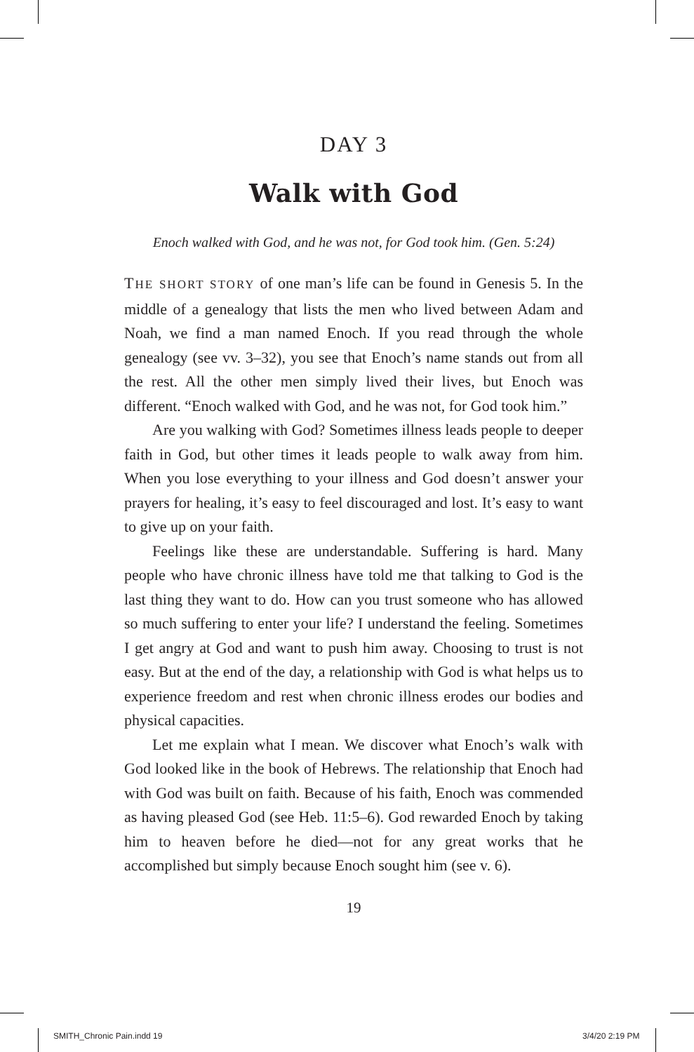DAY 3
Walk with God
Enoch walked with God, and he was not, for God took him. (Gen. 5:24)
THE SHORT STORY of one man’s life can be found in Genesis 5. In the middle of a genealogy that lists the men who lived between Adam and Noah, we find a man named Enoch. If you read through the whole genealogy (see vv. 3–32), you see that Enoch’s name stands out from all the rest. All the other men simply lived their lives, but Enoch was different. “Enoch walked with God, and he was not, for God took him.”
Are you walking with God? Sometimes illness leads people to deeper faith in God, but other times it leads people to walk away from him. When you lose everything to your illness and God doesn’t answer your prayers for healing, it’s easy to feel discouraged and lost. It’s easy to want to give up on your faith.
Feelings like these are understandable. Suffering is hard. Many people who have chronic illness have told me that talking to God is the last thing they want to do. How can you trust someone who has allowed so much suffering to enter your life? I understand the feeling. Sometimes I get angry at God and want to push him away. Choosing to trust is not easy. But at the end of the day, a relationship with God is what helps us to experience freedom and rest when chronic illness erodes our bodies and physical capacities.
Let me explain what I mean. We discover what Enoch’s walk with God looked like in the book of Hebrews. The relationship that Enoch had with God was built on faith. Because of his faith, Enoch was commended as having pleased God (see Heb. 11:5–6). God rewarded Enoch by taking him to heaven before he died—not for any great works that he accomplished but simply because Enoch sought him (see v. 6).
19
SMITH_Chronic Pain.indd 19 3/4/20 2:19 PM